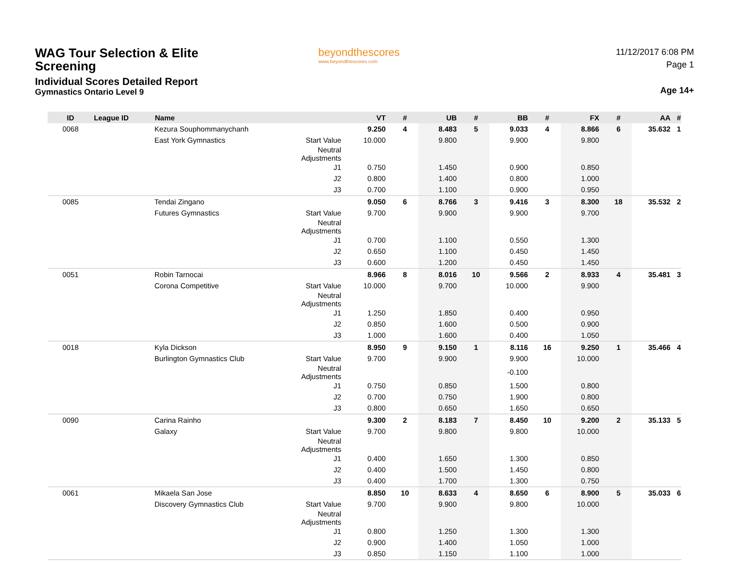WAG Tour Selection & Elite
Screening
Individual Scores Detailed Report
Gymnastics Ontario Level 9
beyondthescores
www.beyondthescores.com
11/12/2017 6:08 PM
Page 1
Age 14+
| ID | League ID | Name | | VT | # | UB | # | BB | # | FX | # | AA | # |
| --- | --- | --- | --- | --- | --- | --- | --- | --- | --- | --- | --- | --- | --- |
| 0068 | | Kezura Souphommanychanh | | 9.250 | 4 | 8.483 | 5 | 9.033 | 4 | 8.866 | 6 | 35.632 | 1 |
| | | East York Gymnastics | Start Value | 10.000 | | 9.800 | | 9.900 | | 9.800 | | | |
| | | | Neutral Adjustments | | | | | | | | | | |
| | | | J1 | 0.750 | | 1.450 | | 0.900 | | 0.850 | | | |
| | | | J2 | 0.800 | | 1.400 | | 0.800 | | 1.000 | | | |
| | | | J3 | 0.700 | | 1.100 | | 0.900 | | 0.950 | | | |
| 0085 | | Tendai Zingano | | 9.050 | 6 | 8.766 | 3 | 9.416 | 3 | 8.300 | 18 | 35.532 | 2 |
| | | Futures Gymnastics | Start Value | 9.700 | | 9.900 | | 9.900 | | 9.700 | | | |
| | | | Neutral Adjustments | | | | | | | | | | |
| | | | J1 | 0.700 | | 1.100 | | 0.550 | | 1.300 | | | |
| | | | J2 | 0.650 | | 1.100 | | 0.450 | | 1.450 | | | |
| | | | J3 | 0.600 | | 1.200 | | 0.450 | | 1.450 | | | |
| 0051 | | Robin Tarnocai | | 8.966 | 8 | 8.016 | 10 | 9.566 | 2 | 8.933 | 4 | 35.481 | 3 |
| | | Corona Competitive | Start Value | 10.000 | | 9.700 | | 10.000 | | 9.900 | | | |
| | | | Neutral Adjustments | | | | | | | | | | |
| | | | J1 | 1.250 | | 1.850 | | 0.400 | | 0.950 | | | |
| | | | J2 | 0.850 | | 1.600 | | 0.500 | | 0.900 | | | |
| | | | J3 | 1.000 | | 1.600 | | 0.400 | | 1.050 | | | |
| 0018 | | Kyla Dickson | | 8.950 | 9 | 9.150 | 1 | 8.116 | 16 | 9.250 | 1 | 35.466 | 4 |
| | | Burlington Gymnastics Club | Start Value | 9.700 | | 9.900 | | 9.900 | | 10.000 | | | |
| | | | Neutral Adjustments | | | | | -0.100 | | | | | |
| | | | J1 | 0.750 | | 0.850 | | 1.500 | | 0.800 | | | |
| | | | J2 | 0.700 | | 0.750 | | 1.900 | | 0.800 | | | |
| | | | J3 | 0.800 | | 0.650 | | 1.650 | | 0.650 | | | |
| 0090 | | Carina Rainho | | 9.300 | 2 | 8.183 | 7 | 8.450 | 10 | 9.200 | 2 | 35.133 | 5 |
| | | Galaxy | Start Value | 9.700 | | 9.800 | | 9.800 | | 10.000 | | | |
| | | | Neutral Adjustments | | | | | | | | | | |
| | | | J1 | 0.400 | | 1.650 | | 1.300 | | 0.850 | | | |
| | | | J2 | 0.400 | | 1.500 | | 1.450 | | 0.800 | | | |
| | | | J3 | 0.400 | | 1.700 | | 1.300 | | 0.750 | | | |
| 0061 | | Mikaela San Jose | | 8.850 | 10 | 8.633 | 4 | 8.650 | 6 | 8.900 | 5 | 35.033 | 6 |
| | | Discovery Gymnastics Club | Start Value | 9.700 | | 9.900 | | 9.800 | | 10.000 | | | |
| | | | Neutral Adjustments | | | | | | | | | | |
| | | | J1 | 0.800 | | 1.250 | | 1.300 | | 1.300 | | | |
| | | | J2 | 0.900 | | 1.400 | | 1.050 | | 1.000 | | | |
| | | | J3 | 0.850 | | 1.150 | | 1.100 | | 1.000 | | | |